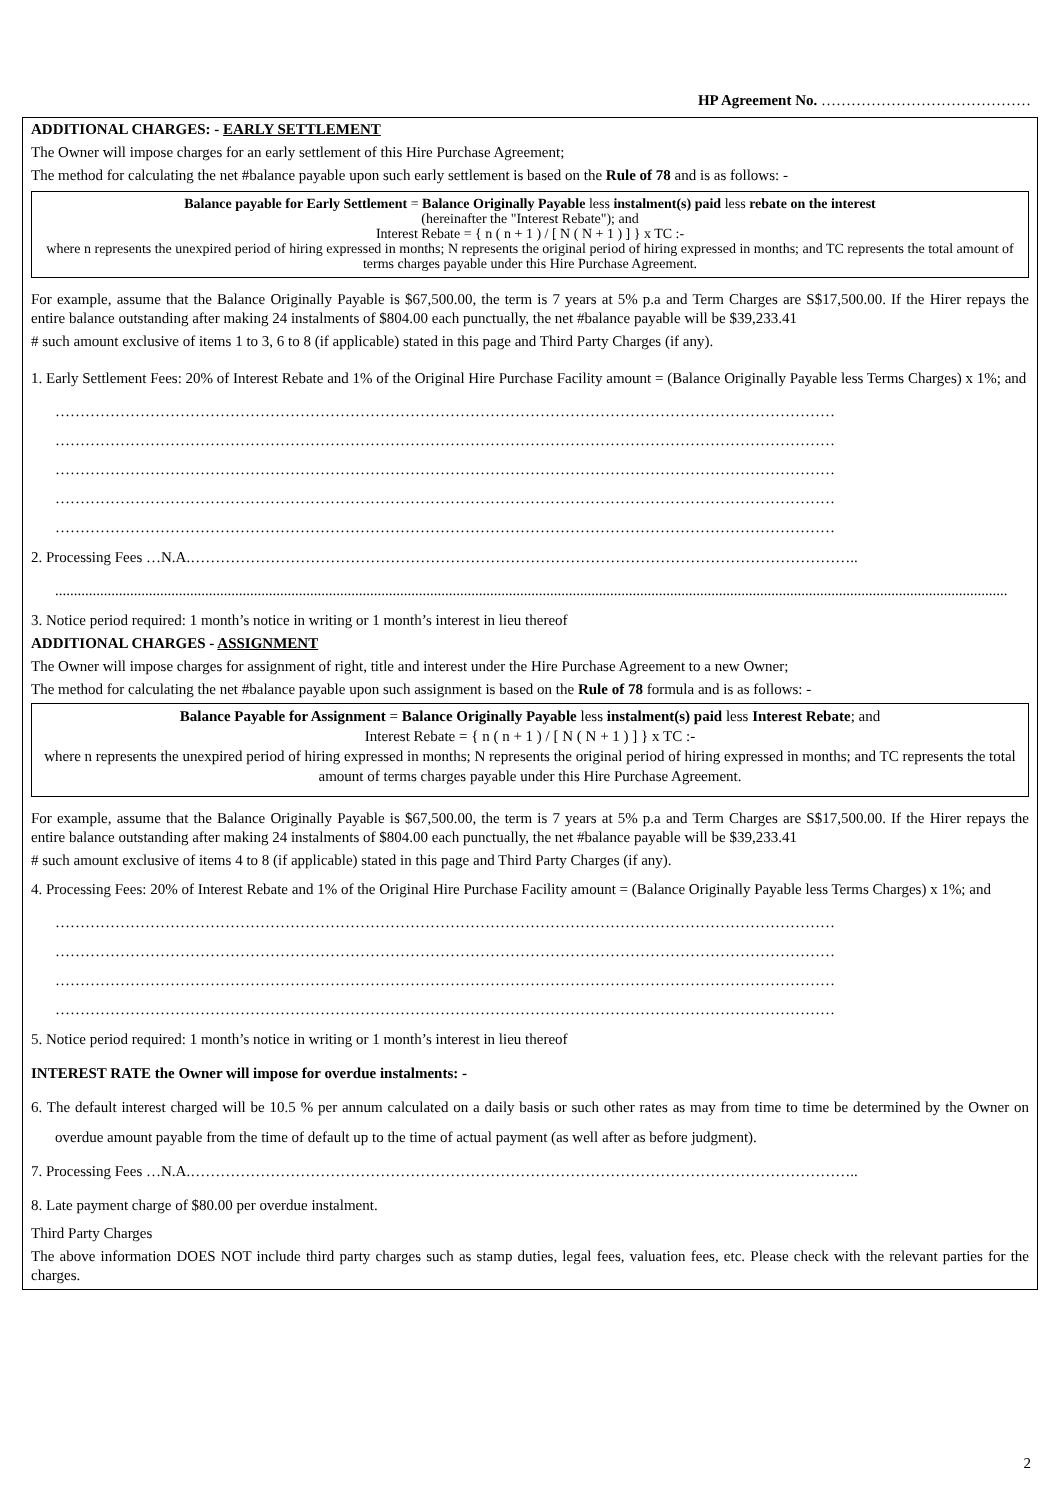HP Agreement No. ……………………………………
ADDITIONAL CHARGES: - EARLY SETTLEMENT
The Owner will impose charges for an early settlement of this Hire Purchase Agreement;
The method for calculating the net #balance payable upon such early settlement is based on the Rule of 78 and is as follows: -
Balance payable for Early Settlement = Balance Originally Payable less instalment(s) paid less rebate on the interest
(hereinafter the "Interest Rebate"); and
Interest Rebate = { n ( n + 1 ) / [ N ( N + 1 ) ] } x TC :-
where n represents the unexpired period of hiring expressed in months; N represents the original period of hiring expressed in months; and TC represents the total amount of terms charges payable under this Hire Purchase Agreement.
For example, assume that the Balance Originally Payable is $67,500.00, the term is 7 years at 5% p.a and Term Charges are S$17,500.00. If the Hirer repays the entire balance outstanding after making 24 instalments of $804.00 each punctually, the net #balance payable will be $39,233.41
# such amount exclusive of items 1 to 3, 6 to 8 (if applicable) stated in this page and Third Party Charges (if any).
1. Early Settlement Fees: 20% of Interest Rebate and 1% of the Original Hire Purchase Facility amount = (Balance Originally Payable less Terms Charges) x 1%; and
…………………………………………………………………………………………………………………………………………
…………………………………………………………………………………………………………………………………………
…………………………………………………………………………………………………………………………………………
…………………………………………………………………………………………………………………………………………
…………………………………………………………………………………………………………………………………………
2. Processing Fees …N.A.……………………………………………………………………………………………………………………..
..............................................................................................................................................................................................................................................................
3. Notice period required: 1 month’s notice in writing or 1 month’s interest in lieu thereof
ADDITIONAL CHARGES - ASSIGNMENT
The Owner will impose charges for assignment of right, title and interest under the Hire Purchase Agreement to a new Owner;
The method for calculating the net #balance payable upon such assignment is based on the Rule of 78 formula and is as follows: -
Balance Payable for Assignment = Balance Originally Payable less instalment(s) paid less Interest Rebate; and
Interest Rebate = { n ( n + 1 ) / [ N ( N + 1 ) ] } x TC :-
where n represents the unexpired period of hiring expressed in months; N represents the original period of hiring expressed in months; and TC represents the total amount of terms charges payable under this Hire Purchase Agreement.
For example, assume that the Balance Originally Payable is $67,500.00, the term is 7 years at 5% p.a and Term Charges are S$17,500.00. If the Hirer repays the entire balance outstanding after making 24 instalments of $804.00 each punctually, the net #balance payable will be $39,233.41
# such amount exclusive of items 4 to 8 (if applicable) stated in this page and Third Party Charges (if any).
4. Processing Fees: 20% of Interest Rebate and 1% of the Original Hire Purchase Facility amount = (Balance Originally Payable less Terms Charges) x 1%; and
…………………………………………………………………………………………………………………………………………
…………………………………………………………………………………………………………………………………………
…………………………………………………………………………………………………………………………………………
…………………………………………………………………………………………………………………………………………
5. Notice period required: 1 month’s notice in writing or 1 month’s interest in lieu thereof
INTEREST RATE the Owner will impose for overdue instalments: -
6. The default interest charged will be 10.5 % per annum calculated on a daily basis or such other rates as may from time to time be determined by the Owner on overdue amount payable from the time of default up to the time of actual payment (as well after as before judgment).
7. Processing Fees …N.A.……………………………………………………………………………………………………………………..
8. Late payment charge of $80.00 per overdue instalment.
Third Party Charges
The above information DOES NOT include third party charges such as stamp duties, legal fees, valuation fees, etc. Please check with the relevant parties for the charges.
2